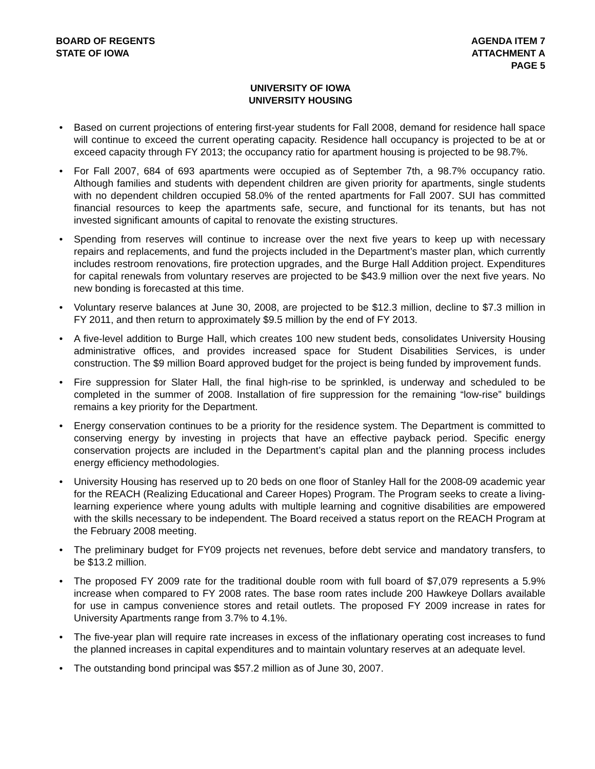BOARD OF REGENTS
STATE OF IOWA
AGENDA ITEM 7
ATTACHMENT A
PAGE 5
UNIVERSITY OF IOWA
UNIVERSITY HOUSING
• Based on current projections of entering first-year students for Fall 2008, demand for residence hall space will continue to exceed the current operating capacity. Residence hall occupancy is projected to be at or exceed capacity through FY 2013; the occupancy ratio for apartment housing is projected to be 98.7%.
• For Fall 2007, 684 of 693 apartments were occupied as of September 7th, a 98.7% occupancy ratio. Although families and students with dependent children are given priority for apartments, single students with no dependent children occupied 58.0% of the rented apartments for Fall 2007. SUI has committed financial resources to keep the apartments safe, secure, and functional for its tenants, but has not invested significant amounts of capital to renovate the existing structures.
• Spending from reserves will continue to increase over the next five years to keep up with necessary repairs and replacements, and fund the projects included in the Department’s master plan, which currently includes restroom renovations, fire protection upgrades, and the Burge Hall Addition project. Expenditures for capital renewals from voluntary reserves are projected to be $43.9 million over the next five years. No new bonding is forecasted at this time.
• Voluntary reserve balances at June 30, 2008, are projected to be $12.3 million, decline to $7.3 million in FY 2011, and then return to approximately $9.5 million by the end of FY 2013.
• A five-level addition to Burge Hall, which creates 100 new student beds, consolidates University Housing administrative offices, and provides increased space for Student Disabilities Services, is under construction. The $9 million Board approved budget for the project is being funded by improvement funds.
• Fire suppression for Slater Hall, the final high-rise to be sprinkled, is underway and scheduled to be completed in the summer of 2008. Installation of fire suppression for the remaining “low-rise” buildings remains a key priority for the Department.
• Energy conservation continues to be a priority for the residence system. The Department is committed to conserving energy by investing in projects that have an effective payback period. Specific energy conservation projects are included in the Department’s capital plan and the planning process includes energy efficiency methodologies.
• University Housing has reserved up to 20 beds on one floor of Stanley Hall for the 2008-09 academic year for the REACH (Realizing Educational and Career Hopes) Program. The Program seeks to create a living-learning experience where young adults with multiple learning and cognitive disabilities are empowered with the skills necessary to be independent. The Board received a status report on the REACH Program at the February 2008 meeting.
• The preliminary budget for FY09 projects net revenues, before debt service and mandatory transfers, to be $13.2 million.
• The proposed FY 2009 rate for the traditional double room with full board of $7,079 represents a 5.9% increase when compared to FY 2008 rates. The base room rates include 200 Hawkeye Dollars available for use in campus convenience stores and retail outlets. The proposed FY 2009 increase in rates for University Apartments range from 3.7% to 4.1%.
• The five-year plan will require rate increases in excess of the inflationary operating cost increases to fund the planned increases in capital expenditures and to maintain voluntary reserves at an adequate level.
• The outstanding bond principal was $57.2 million as of June 30, 2007.